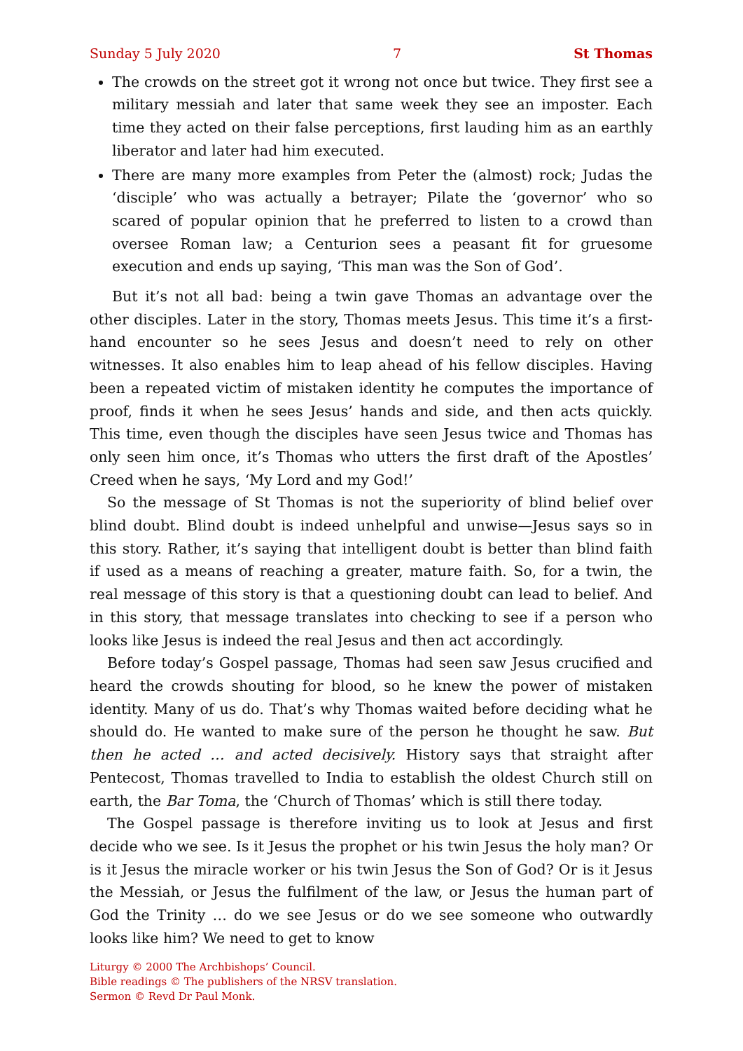Sunday 5 July 2020 7 St Thomas
The crowds on the street got it wrong not once but twice. They first see a military messiah and later that same week they see an imposter. Each time they acted on their false perceptions, first lauding him as an earthly liberator and later had him executed.
There are many more examples from Peter the (almost) rock; Judas the ‘disciple’ who was actually a betrayer; Pilate the ‘governor’ who so scared of popular opinion that he preferred to listen to a crowd than oversee Roman law; a Centurion sees a peasant fit for gruesome execution and ends up saying, ‘This man was the Son of God’.
But it’s not all bad: being a twin gave Thomas an advantage over the other disciples. Later in the story, Thomas meets Jesus. This time it’s a first-hand encounter so he sees Jesus and doesn’t need to rely on other witnesses. It also enables him to leap ahead of his fellow disciples. Having been a repeated victim of mistaken identity he computes the importance of proof, finds it when he sees Jesus’ hands and side, and then acts quickly. This time, even though the disciples have seen Jesus twice and Thomas has only seen him once, it’s Thomas who utters the first draft of the Apostles’ Creed when he says, ‘My Lord and my God!’
So the message of St Thomas is not the superiority of blind belief over blind doubt. Blind doubt is indeed unhelpful and unwise—Jesus says so in this story. Rather, it’s saying that intelligent doubt is better than blind faith if used as a means of reaching a greater, mature faith. So, for a twin, the real message of this story is that a questioning doubt can lead to belief. And in this story, that message translates into checking to see if a person who looks like Jesus is indeed the real Jesus and then act accordingly.
Before today’s Gospel passage, Thomas had seen saw Jesus crucified and heard the crowds shouting for blood, so he knew the power of mistaken identity. Many of us do. That’s why Thomas waited before deciding what he should do. He wanted to make sure of the person he thought he saw. But then he acted … and acted decisively. History says that straight after Pentecost, Thomas travelled to India to establish the oldest Church still on earth, the Bar Toma, the ‘Church of Thomas’ which is still there today.
The Gospel passage is therefore inviting us to look at Jesus and first decide who we see. Is it Jesus the prophet or his twin Jesus the holy man? Or is it Jesus the miracle worker or his twin Jesus the Son of God? Or is it Jesus the Messiah, or Jesus the fulfilment of the law, or Jesus the human part of God the Trinity … do we see Jesus or do we see someone who outwardly looks like him? We need to get to know
Liturgy © 2000 The Archbishops’ Council.
Bible readings © The publishers of the NRSV translation.
Sermon © Revd Dr Paul Monk.